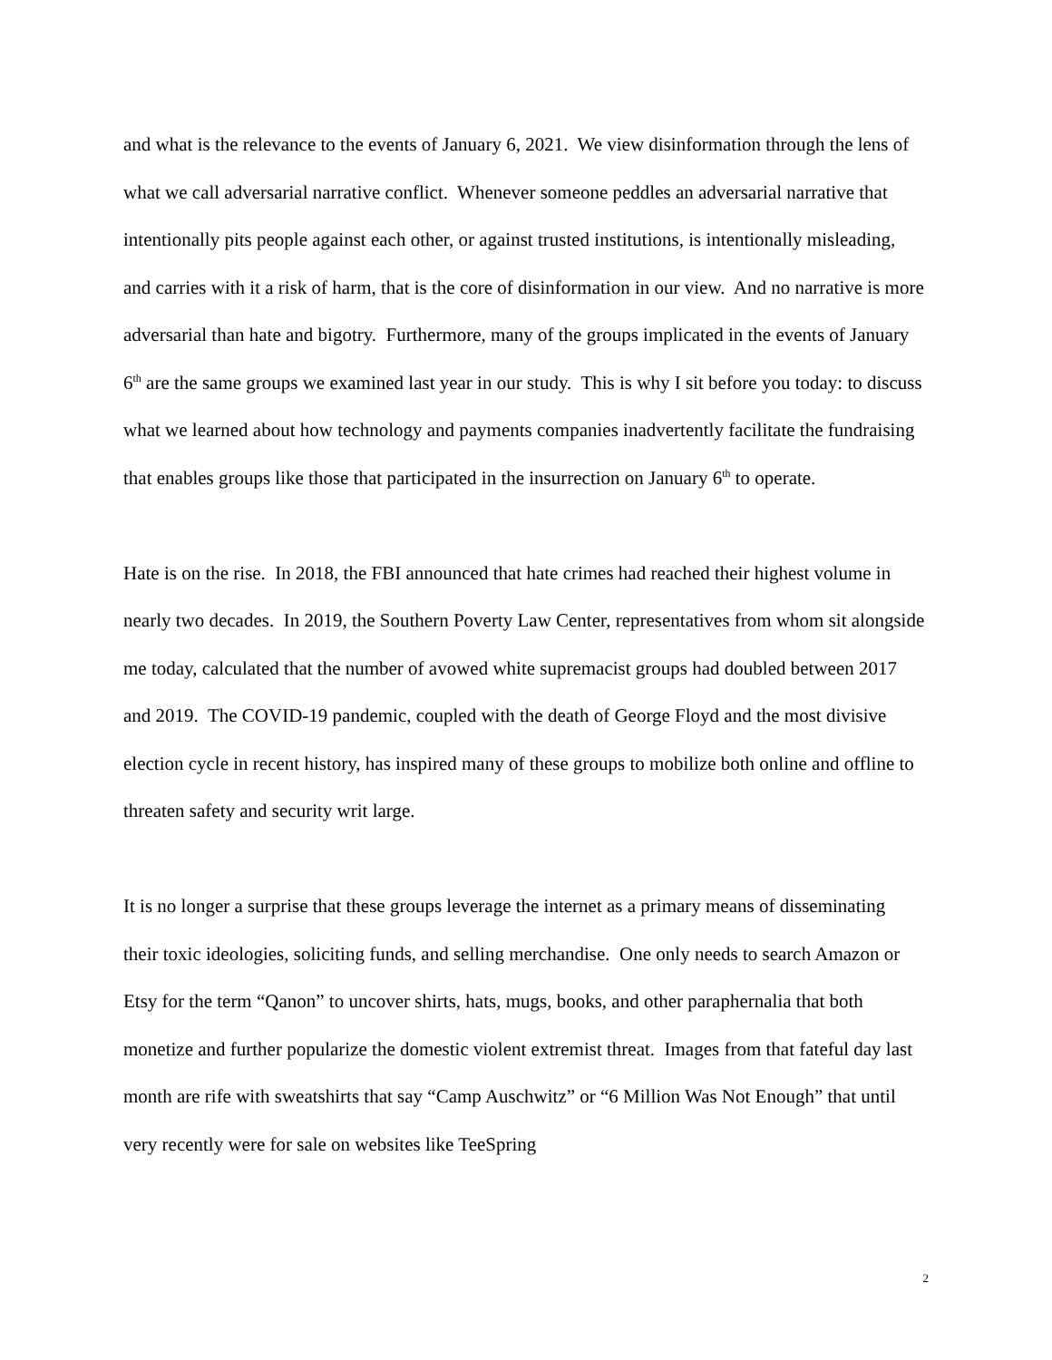and what is the relevance to the events of January 6, 2021. We view disinformation through the lens of what we call adversarial narrative conflict. Whenever someone peddles an adversarial narrative that intentionally pits people against each other, or against trusted institutions, is intentionally misleading, and carries with it a risk of harm, that is the core of disinformation in our view. And no narrative is more adversarial than hate and bigotry. Furthermore, many of the groups implicated in the events of January 6<sup>th</sup> are the same groups we examined last year in our study. This is why I sit before you today: to discuss what we learned about how technology and payments companies inadvertently facilitate the fundraising that enables groups like those that participated in the insurrection on January 6<sup>th</sup> to operate.
Hate is on the rise. In 2018, the FBI announced that hate crimes had reached their highest volume in nearly two decades. In 2019, the Southern Poverty Law Center, representatives from whom sit alongside me today, calculated that the number of avowed white supremacist groups had doubled between 2017 and 2019. The COVID-19 pandemic, coupled with the death of George Floyd and the most divisive election cycle in recent history, has inspired many of these groups to mobilize both online and offline to threaten safety and security writ large.
It is no longer a surprise that these groups leverage the internet as a primary means of disseminating their toxic ideologies, soliciting funds, and selling merchandise. One only needs to search Amazon or Etsy for the term “Qanon” to uncover shirts, hats, mugs, books, and other paraphernalia that both monetize and further popularize the domestic violent extremist threat. Images from that fateful day last month are rife with sweatshirts that say “Camp Auschwitz” or “6 Million Was Not Enough” that until very recently were for sale on websites like TeeSpring
2